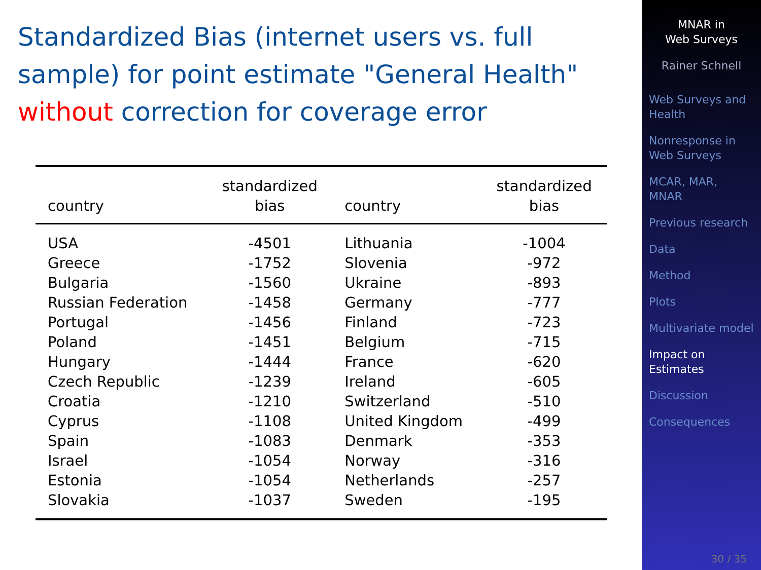Standardized Bias (internet users vs. full sample) for point estimate "General Health" without correction for coverage error
| country | standardized bias | country | standardized bias |
| --- | --- | --- | --- |
| USA | -4501 | Lithuania | -1004 |
| Greece | -1752 | Slovenia | -972 |
| Bulgaria | -1560 | Ukraine | -893 |
| Russian Federation | -1458 | Germany | -777 |
| Portugal | -1456 | Finland | -723 |
| Poland | -1451 | Belgium | -715 |
| Hungary | -1444 | France | -620 |
| Czech Republic | -1239 | Ireland | -605 |
| Croatia | -1210 | Switzerland | -510 |
| Cyprus | -1108 | United Kingdom | -499 |
| Spain | -1083 | Denmark | -353 |
| Israel | -1054 | Norway | -316 |
| Estonia | -1054 | Netherlands | -257 |
| Slovakia | -1037 | Sweden | -195 |
MNAR in
Web Surveys
Rainer Schnell
Web Surveys and Health
Nonresponse in Web Surveys
MCAR, MAR, MNAR
Previous research
Data
Method
Plots
Multivariate model
Impact on Estimates
Discussion
Consequences
30 / 35